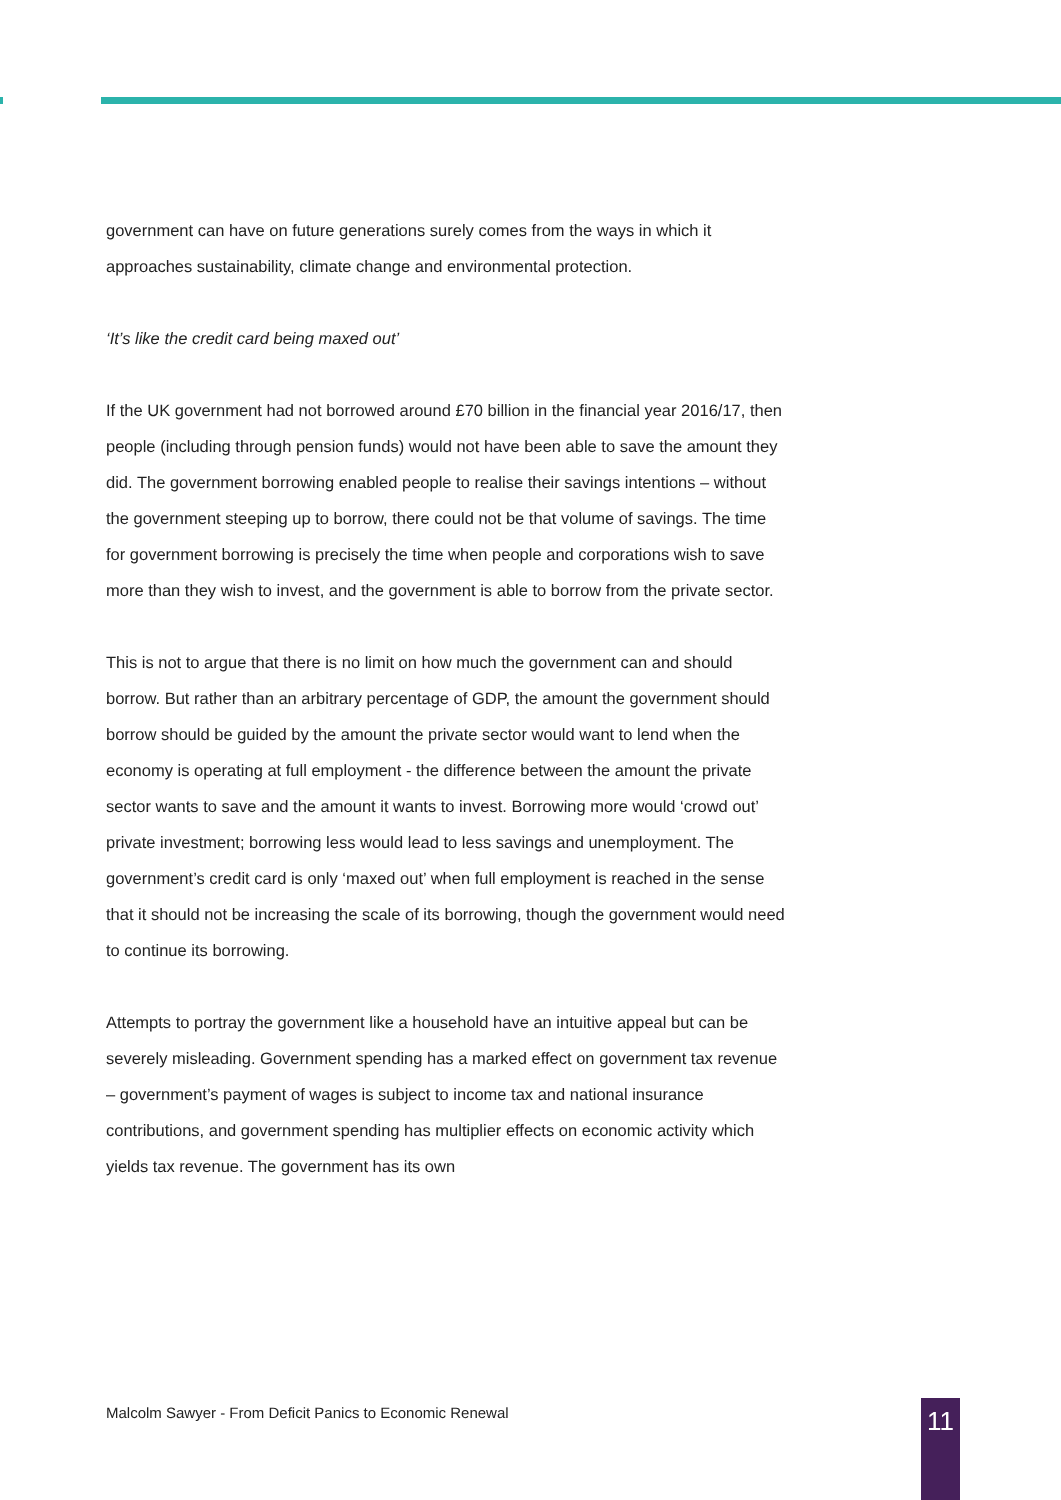government can have on future generations surely comes from the ways in which it approaches sustainability, climate change and environmental protection.
‘It’s like the credit card being maxed out’
If the UK government had not borrowed around £70 billion in the financial year 2016/17, then people (including through pension funds) would not have been able to save the amount they did. The government borrowing enabled people to realise their savings intentions – without the government steeping up to borrow, there could not be that volume of savings. The time for government borrowing is precisely the time when people and corporations wish to save more than they wish to invest, and the government is able to borrow from the private sector.
This is not to argue that there is no limit on how much the government can and should borrow. But rather than an arbitrary percentage of GDP, the amount the government should borrow should be guided by the amount the private sector would want to lend when the economy is operating at full employment - the difference between the amount the private sector wants to save and the amount it wants to invest. Borrowing more would ‘crowd out’ private investment; borrowing less would lead to less savings and unemployment. The government’s credit card is only ‘maxed out’ when full employment is reached in the sense that it should not be increasing the scale of its borrowing, though the government would need to continue its borrowing.
Attempts to portray the government like a household have an intuitive appeal but can be severely misleading. Government spending has a marked effect on government tax revenue – government’s payment of wages is subject to income tax and national insurance contributions, and government spending has multiplier effects on economic activity which yields tax revenue. The government has its own
Malcolm Sawyer - From Deficit Panics to Economic Renewal
11